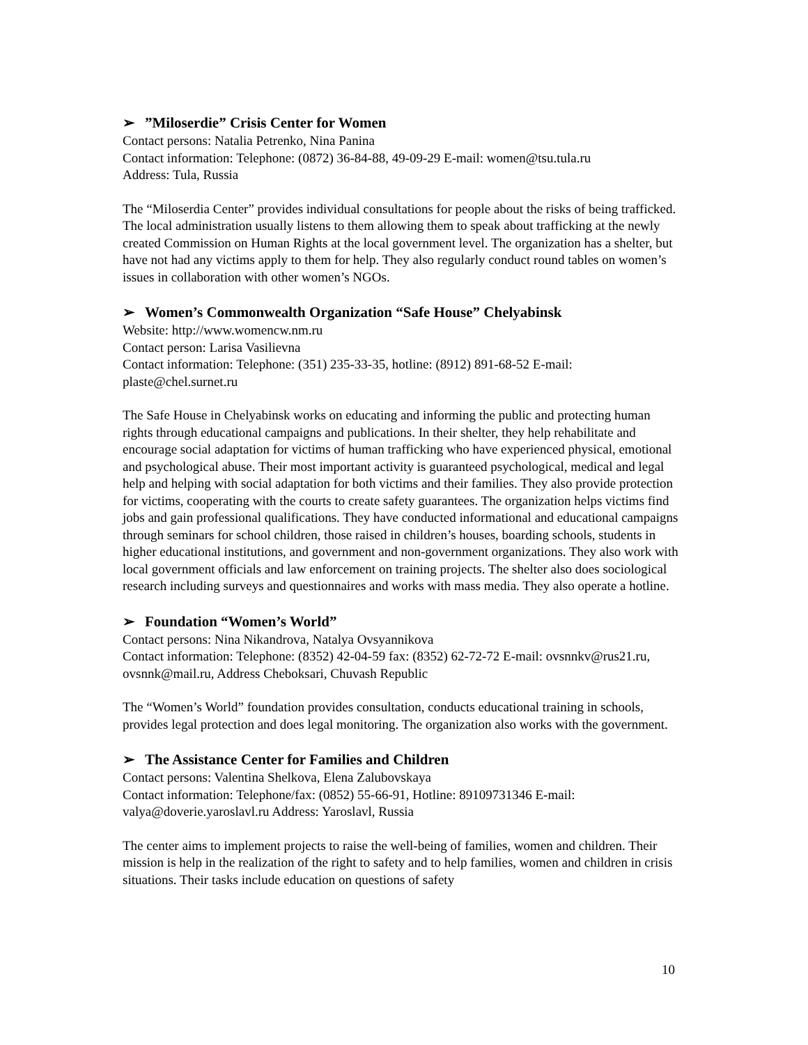➢”Miloserdie” Crisis Center for Women
Contact persons: Natalia Petrenko, Nina Panina
Contact information: Telephone: (0872) 36-84-88, 49-09-29 E-mail: women@tsu.tula.ru
Address: Tula, Russia
The “Miloserdia Center” provides individual consultations for people about the risks of being trafficked. The local administration usually listens to them allowing them to speak about trafficking at the newly created Commission on Human Rights at the local government level. The organization has a shelter, but have not had any victims apply to them for help. They also regularly conduct round tables on women’s issues in collaboration with other women’s NGOs.
➢ Women’s Commonwealth Organization “Safe House” Chelyabinsk
Website: http://www.womencw.nm.ru
Contact person: Larisa Vasilievna
Contact information: Telephone: (351) 235-33-35, hotline: (8912) 891-68-52 E-mail: plaste@chel.surnet.ru
The Safe House in Chelyabinsk works on educating and informing the public and protecting human rights through educational campaigns and publications. In their shelter, they help rehabilitate and encourage social adaptation for victims of human trafficking who have experienced physical, emotional and psychological abuse. Their most important activity is guaranteed psychological, medical and legal help and helping with social adaptation for both victims and their families. They also provide protection for victims, cooperating with the courts to create safety guarantees. The organization helps victims find jobs and gain professional qualifications. They have conducted informational and educational campaigns through seminars for school children, those raised in children’s houses, boarding schools, students in higher educational institutions, and government and non-government organizations. They also work with local government officials and law enforcement on training projects. The shelter also does sociological research including surveys and questionnaires and works with mass media. They also operate a hotline.
➢ Foundation “Women’s World”
Contact persons: Nina Nikandrova, Natalya Ovsyannikova
Contact information: Telephone: (8352) 42-04-59 fax: (8352) 62-72-72 E-mail: ovsnnkv@rus21.ru, ovsnnk@mail.ru, Address Cheboksari, Chuvash Republic
The “Women’s World” foundation provides consultation, conducts educational training in schools, provides legal protection and does legal monitoring. The organization also works with the government.
➢ The Assistance Center for Families and Children
Contact persons: Valentina Shelkova, Elena Zalubovskaya
Contact information: Telephone/fax: (0852) 55-66-91, Hotline: 89109731346 E-mail: valya@doverie.yaroslavl.ru Address: Yaroslavl, Russia
The center aims to implement projects to raise the well-being of families, women and children. Their mission is help in the realization of the right to safety and to help families, women and children in crisis situations. Their tasks include education on questions of safety
10